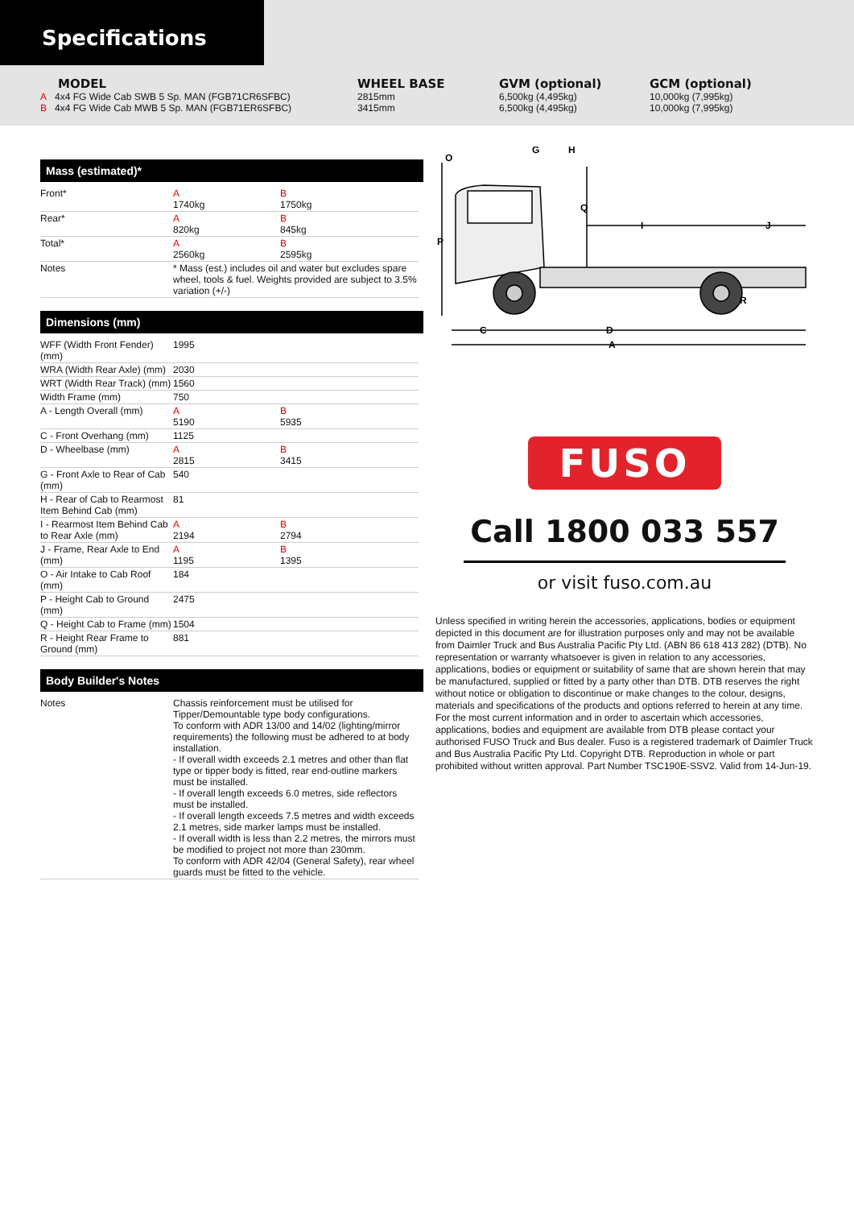Specifications
MODEL
A 4x4 FG Wide Cab SWB 5 Sp. MAN (FGB71CR6SFBC)
B 4x4 FG Wide Cab MWB 5 Sp. MAN (FGB71ER6SFBC)
WHEEL BASE
2815mm
3415mm
GVM (optional)
6,500kg (4,495kg)
6,500kg (4,495kg)
GCM (optional)
10,000kg (7,995kg)
10,000kg (7,995kg)
Mass (estimated)*
| Front* | A 1740kg | B 1750kg |
| Rear* | A 820kg | B 845kg |
| Total* | A 2560kg | B 2595kg |
| Notes | * Mass (est.) includes oil and water but excludes spare wheel, tools & fuel. Weights provided are subject to 3.5% variation (+/-) | |
Dimensions (mm)
| WFF (Width Front Fender) (mm) | 1995 | |
| WRA (Width Rear Axle) (mm) | 2030 | |
| WRT (Width Rear Track) (mm) | 1560 | |
| Width Frame (mm) | 750 | |
| A - Length Overall (mm) | A 5190 | B 5935 |
| C - Front Overhang (mm) | 1125 | |
| D - Wheelbase (mm) | A 2815 | B 3415 |
| G - Front Axle to Rear of Cab (mm) | 540 | |
| H - Rear of Cab to Rearmost Item Behind Cab (mm) | 81 | |
| I - Rearmost Item Behind Cab to Rear Axle (mm) | A 2194 | B 2794 |
| J - Frame, Rear Axle to End (mm) | A 1195 | B 1395 |
| O - Air Intake to Cab Roof (mm) | 184 | |
| P - Height Cab to Ground (mm) | 2475 | |
| Q - Height Cab to Frame (mm) | 1504 | |
| R - Height Rear Frame to Ground (mm) | 881 | |
Body Builder's Notes
| Notes | Chassis reinforcement must be utilised for Tipper/Demountable type body configurations. To conform with ADR 13/00 and 14/02 (lighting/mirror requirements) the following must be adhered to at body installation. - If overall width exceeds 2.1 metres and other than flat type or tipper body is fitted, rear end-outline markers must be installed. - If overall length exceeds 6.0 metres, side reflectors must be installed. - If overall length exceeds 7.5 metres and width exceeds 2.1 metres, side marker lamps must be installed. - If overall width is less than 2.2 metres, the mirrors must be modified to project not more than 230mm. To conform with ADR 42/04 (General Safety), rear wheel guards must be fitted to the vehicle. |
O
G
H
P
Q
I
J
R
C
D
A
FUSO
Call 1800 033 557
or visit fuso.com.au
Unless specified in writing herein the accessories, applications, bodies or equipment depicted in this document are for illustration purposes only and may not be available from Daimler Truck and Bus Australia Pacific Pty Ltd. (ABN 86 618 413 282) (DTB). No representation or warranty whatsoever is given in relation to any accessories, applications, bodies or equipment or suitability of same that are shown herein that may be manufactured, supplied or fitted by a party other than DTB. DTB reserves the right without notice or obligation to discontinue or make changes to the colour, designs, materials and specifications of the products and options referred to herein at any time. For the most current information and in order to ascertain which accessories, applications, bodies and equipment are available from DTB please contact your authorised FUSO Truck and Bus dealer. Fuso is a registered trademark of Daimler Truck and Bus Australia Pacific Pty Ltd. Copyright DTB. Reproduction in whole or part prohibited without written approval. Part Number TSC190E-SSV2. Valid from 14-Jun-19.